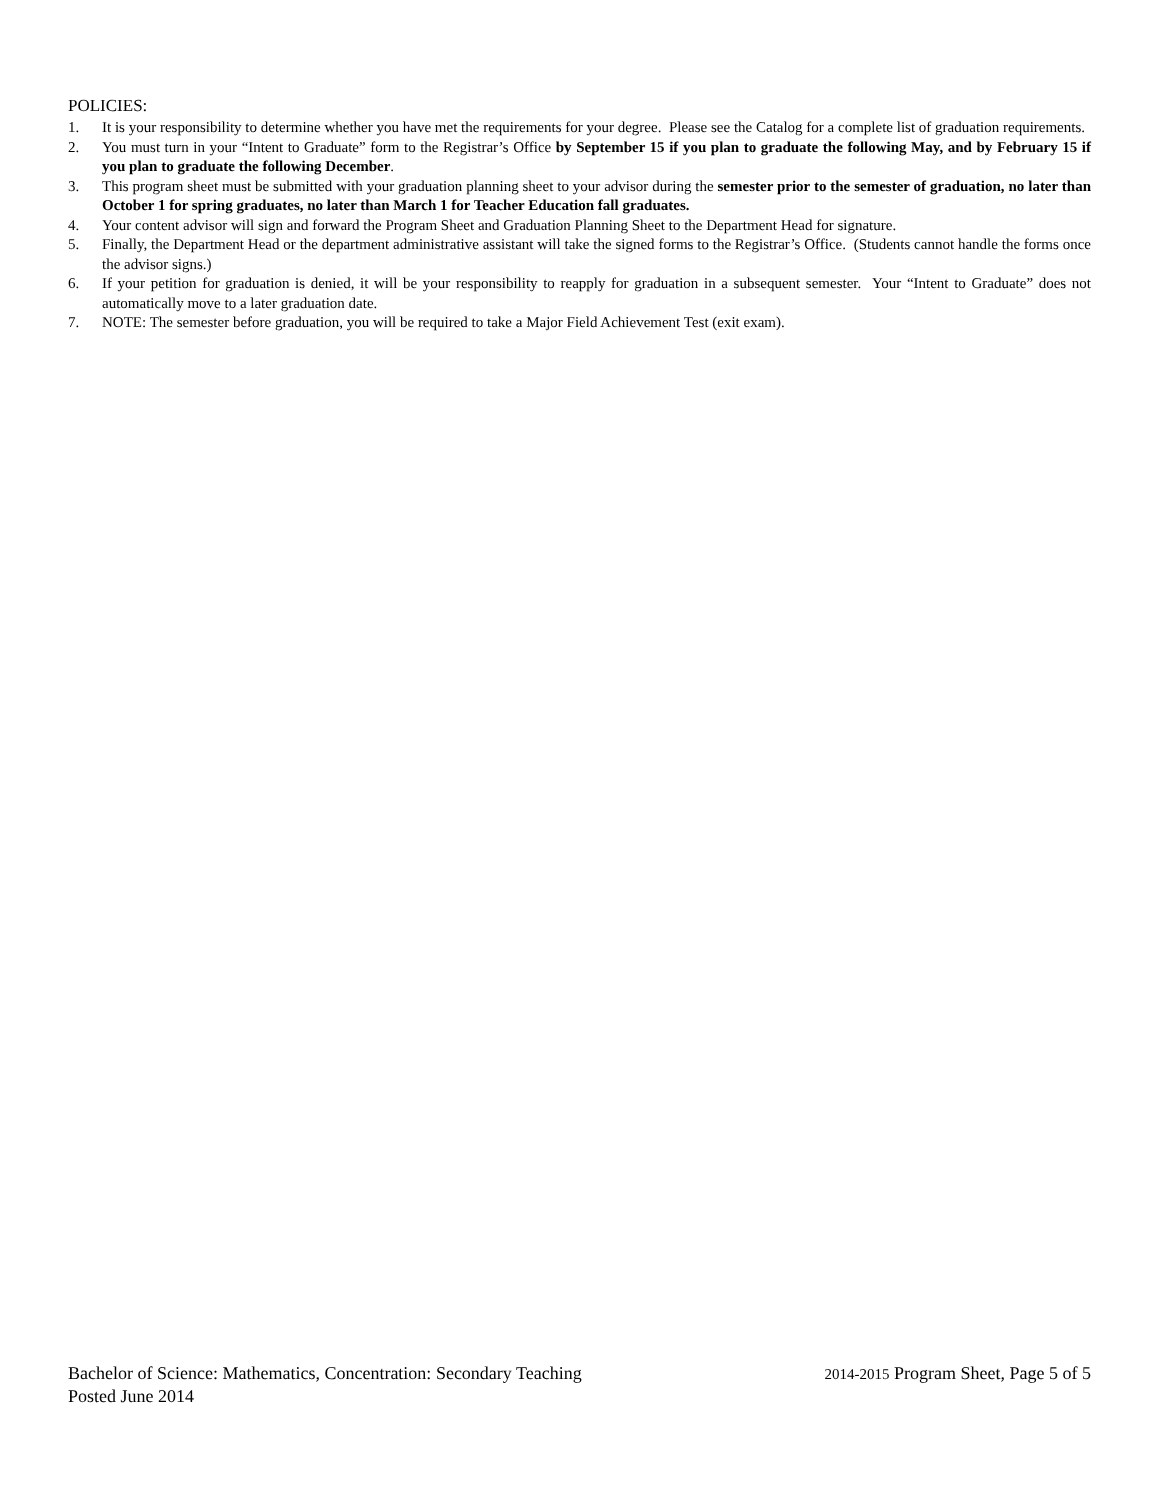POLICIES:
1. It is your responsibility to determine whether you have met the requirements for your degree. Please see the Catalog for a complete list of graduation requirements.
2. You must turn in your “Intent to Graduate” form to the Registrar’s Office by September 15 if you plan to graduate the following May, and by February 15 if you plan to graduate the following December.
3. This program sheet must be submitted with your graduation planning sheet to your advisor during the semester prior to the semester of graduation, no later than October 1 for spring graduates, no later than March 1 for Teacher Education fall graduates.
4. Your content advisor will sign and forward the Program Sheet and Graduation Planning Sheet to the Department Head for signature.
5. Finally, the Department Head or the department administrative assistant will take the signed forms to the Registrar’s Office. (Students cannot handle the forms once the advisor signs.)
6. If your petition for graduation is denied, it will be your responsibility to reapply for graduation in a subsequent semester. Your “Intent to Graduate” does not automatically move to a later graduation date.
7. NOTE: The semester before graduation, you will be required to take a Major Field Achievement Test (exit exam).
Bachelor of Science: Mathematics, Concentration: Secondary Teaching 2014-2015 Program Sheet, Page 5 of 5
Posted June 2014